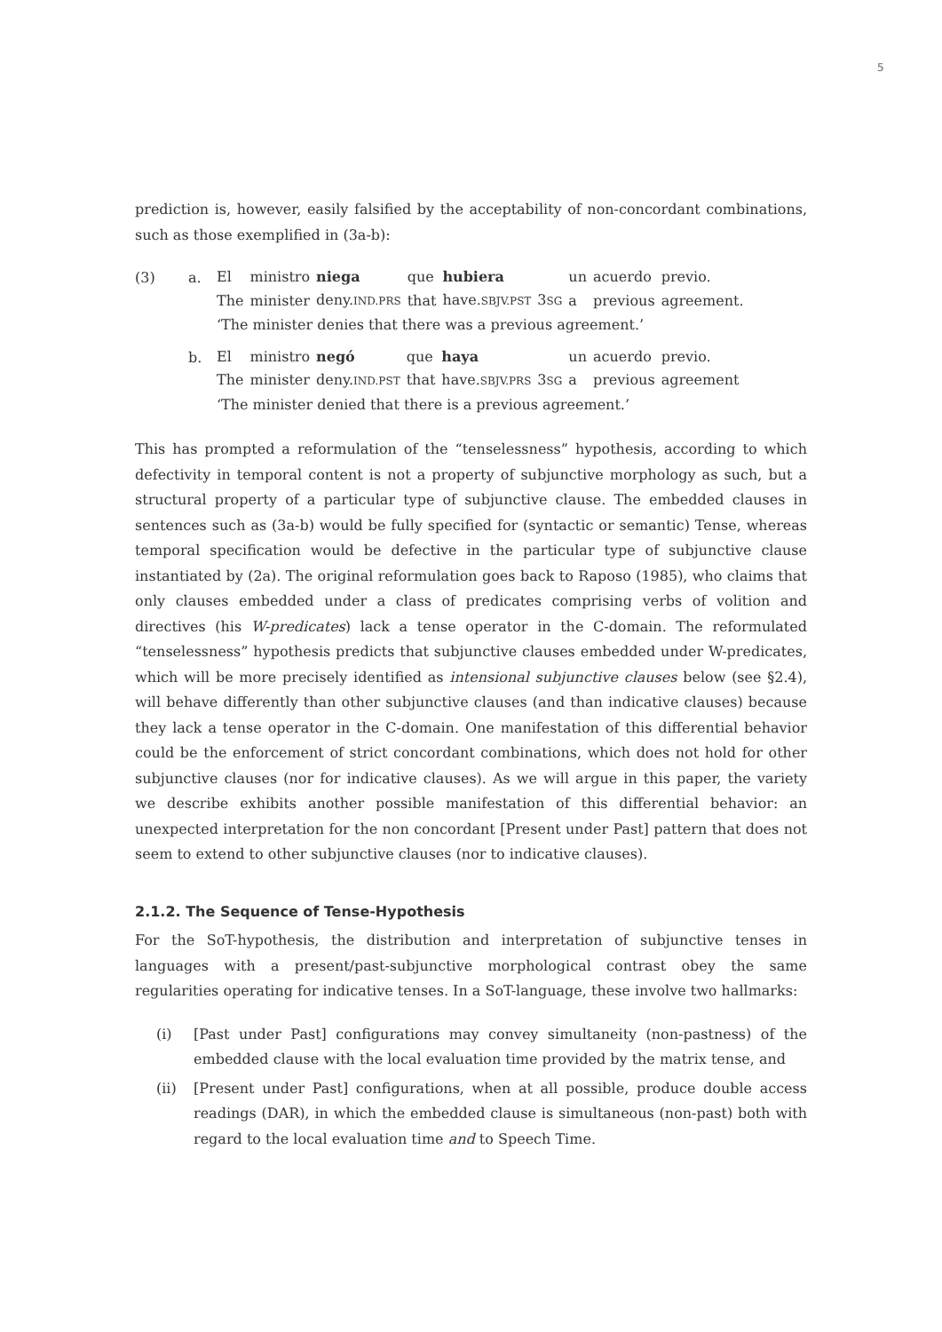5
prediction is, however, easily falsified by the acceptability of non-concordant combinations, such as those exemplified in (3a-b):
(3) a.
| El | ministro | niega | que | hubiera | | un | acuerdo | previo. |
| The | minister | deny. IND.PRS | that | have. SBJV.PST | 3 SG | a | previous | agreement. |
‘The minister denies that there was a previous agreement.’
b.
| El | ministro | negó | que | haya | | un | acuerdo | previo. |
| The | minister | deny. IND.PST | that | have. SBJV.PRS | 3 SG | a | previous | agreement |
‘The minister denied that there is a previous agreement.’
This has prompted a reformulation of the “tenselessness” hypothesis, according to which defectivity in temporal content is not a property of subjunctive morphology as such, but a structural property of a particular type of subjunctive clause. The embedded clauses in sentences such as (3a-b) would be fully specified for (syntactic or semantic) Tense, whereas temporal specification would be defective in the particular type of subjunctive clause instantiated by (2a). The original reformulation goes back to Raposo (1985), who claims that only clauses embedded under a class of predicates comprising verbs of volition and directives (his W-predicates) lack a tense operator in the C-domain. The reformulated “tenselessness” hypothesis predicts that subjunctive clauses embedded under W-predicates, which will be more precisely identified as intensional subjunctive clauses below (see §2.4), will behave differently than other subjunctive clauses (and than indicative clauses) because they lack a tense operator in the C-domain. One manifestation of this differential behavior could be the enforcement of strict concordant combinations, which does not hold for other subjunctive clauses (nor for indicative clauses). As we will argue in this paper, the variety we describe exhibits another possible manifestation of this differential behavior: an unexpected interpretation for the non concordant [Present under Past] pattern that does not seem to extend to other subjunctive clauses (nor to indicative clauses).
2.1.2. The Sequence of Tense-Hypothesis
For the SoT-hypothesis, the distribution and interpretation of subjunctive tenses in languages with a present/past-subjunctive morphological contrast obey the same regularities operating for indicative tenses. In a SoT-language, these involve two hallmarks:
(i) [Past under Past] configurations may convey simultaneity (non-pastness) of the embedded clause with the local evaluation time provided by the matrix tense, and
(ii) [Present under Past] configurations, when at all possible, produce double access readings (DAR), in which the embedded clause is simultaneous (non-past) both with regard to the local evaluation time and to Speech Time.